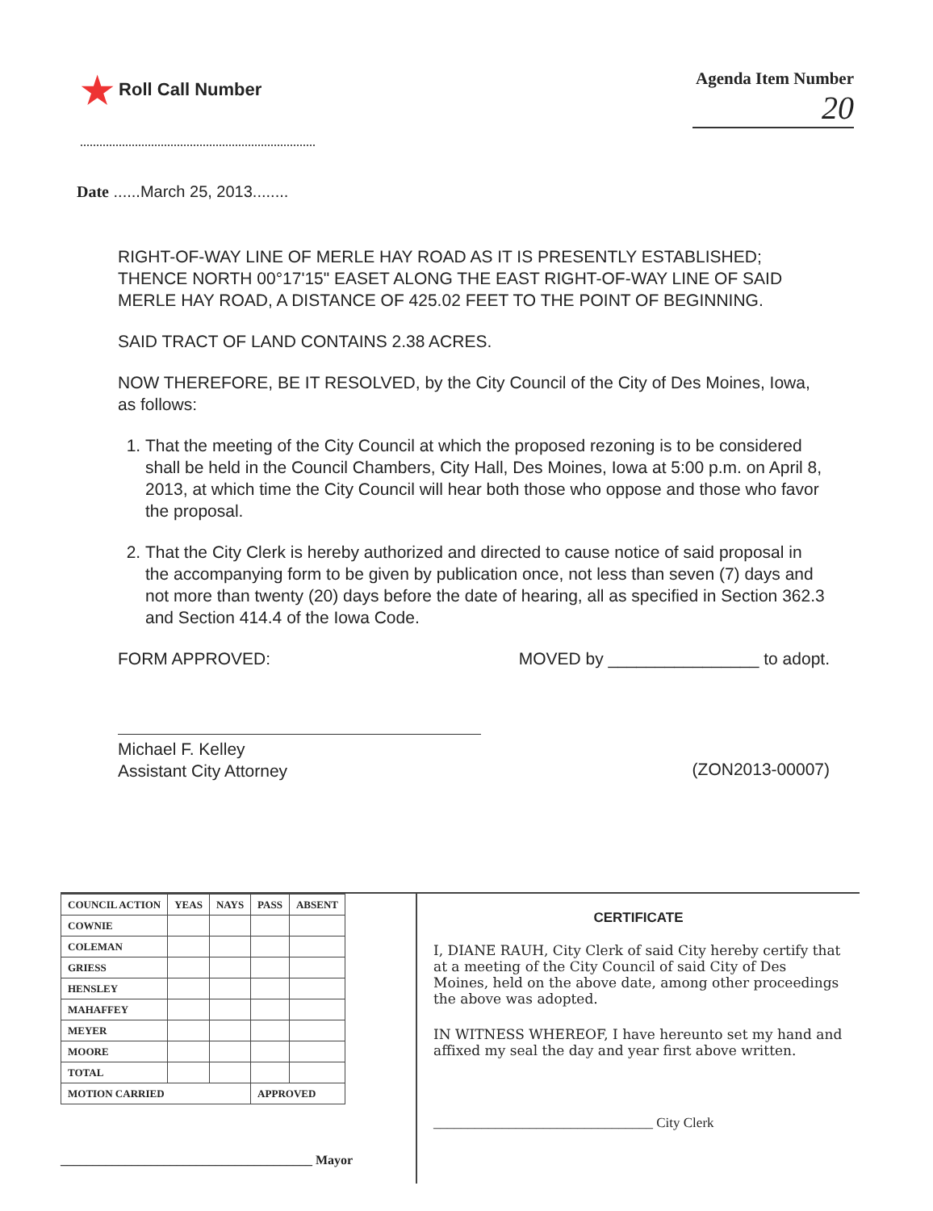★ Roll Call Number Agenda Item Number
20
Date ......March 25, 2013........
RIGHT-OF-WAY LINE OF MERLE HAY ROAD AS IT IS PRESENTLY ESTABLISHED; THENCE NORTH 00°17'15" EASET ALONG THE EAST RIGHT-OF-WAY LINE OF SAID MERLE HAY ROAD, A DISTANCE OF 425.02 FEET TO THE POINT OF BEGINNING.
SAID TRACT OF LAND CONTAINS 2.38 ACRES.
NOW THEREFORE, BE IT RESOLVED, by the City Council of the City of Des Moines, Iowa, as follows:
1. That the meeting of the City Council at which the proposed rezoning is to be considered shall be held in the Council Chambers, City Hall, Des Moines, Iowa at 5:00 p.m. on April 8, 2013, at which time the City Council will hear both those who oppose and those who favor the proposal.
2. That the City Clerk is hereby authorized and directed to cause notice of said proposal in the accompanying form to be given by publication once, not less than seven (7) days and not more than twenty (20) days before the date of hearing, all as specified in Section 362.3 and Section 414.4 of the Iowa Code.
FORM APPROVED: MOVED by ________________ to adopt.
Michael F. Kelley
Assistant City Attorney
(ZON2013-00007)
| COUNCIL ACTION | YEAS | NAYS | PASS | ABSENT |
| --- | --- | --- | --- | --- |
| COWNIE | | | | |
| COLEMAN | | | | |
| GRIESS | | | | |
| HENSLEY | | | | |
| MAHAFFEY | | | | |
| MEYER | | | | |
| MOORE | | | | |
| TOTAL | | | | |
| MOTION CARRIED | | | APPROVED | |
_______________________________________ Mayor
CERTIFICATE
I, DIANE RAUH, City Clerk of said City hereby certify that at a meeting of the City Council of said City of Des Moines, held on the above date, among other proceedings the above was adopted.
IN WITNESS WHEREOF, I have hereunto set my hand and affixed my seal the day and year first above written.
________________________________ City Clerk